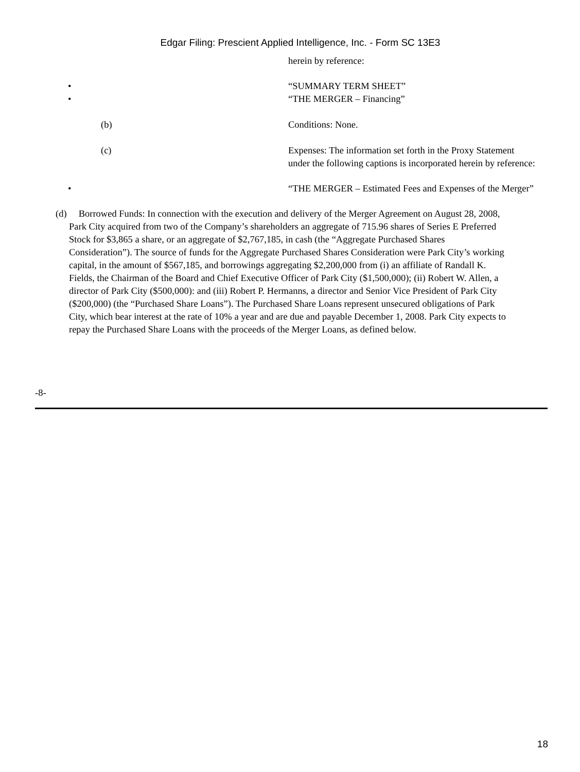Edgar Filing: Prescient Applied Intelligence, Inc. - Form SC 13E3
herein by reference:
• “SUMMARY TERM SHEET”
• “THE MERGER – Financing”
(b) Conditions: None.
(c) Expenses: The information set forth in the Proxy Statement under the following captions is incorporated herein by reference:
• “THE MERGER – Estimated Fees and Expenses of the Merger”
(d) Borrowed Funds: In connection with the execution and delivery of the Merger Agreement on August 28, 2008, Park City acquired from two of the Company’s shareholders an aggregate of 715.96 shares of Series E Preferred Stock for $3,865 a share, or an aggregate of $2,767,185, in cash (the “Aggregate Purchased Shares Consideration”). The source of funds for the Aggregate Purchased Shares Consideration were Park City’s working capital, in the amount of $567,185, and borrowings aggregating $2,200,000 from (i) an affiliate of Randall K. Fields, the Chairman of the Board and Chief Executive Officer of Park City ($1,500,000); (ii) Robert W. Allen, a director of Park City ($500,000): and (iii) Robert P. Hermanns, a director and Senior Vice President of Park City ($200,000) (the “Purchased Share Loans”). The Purchased Share Loans represent unsecured obligations of Park City, which bear interest at the rate of 10% a year and are due and payable December 1, 2008. Park City expects to repay the Purchased Share Loans with the proceeds of the Merger Loans, as defined below.
-8-
18